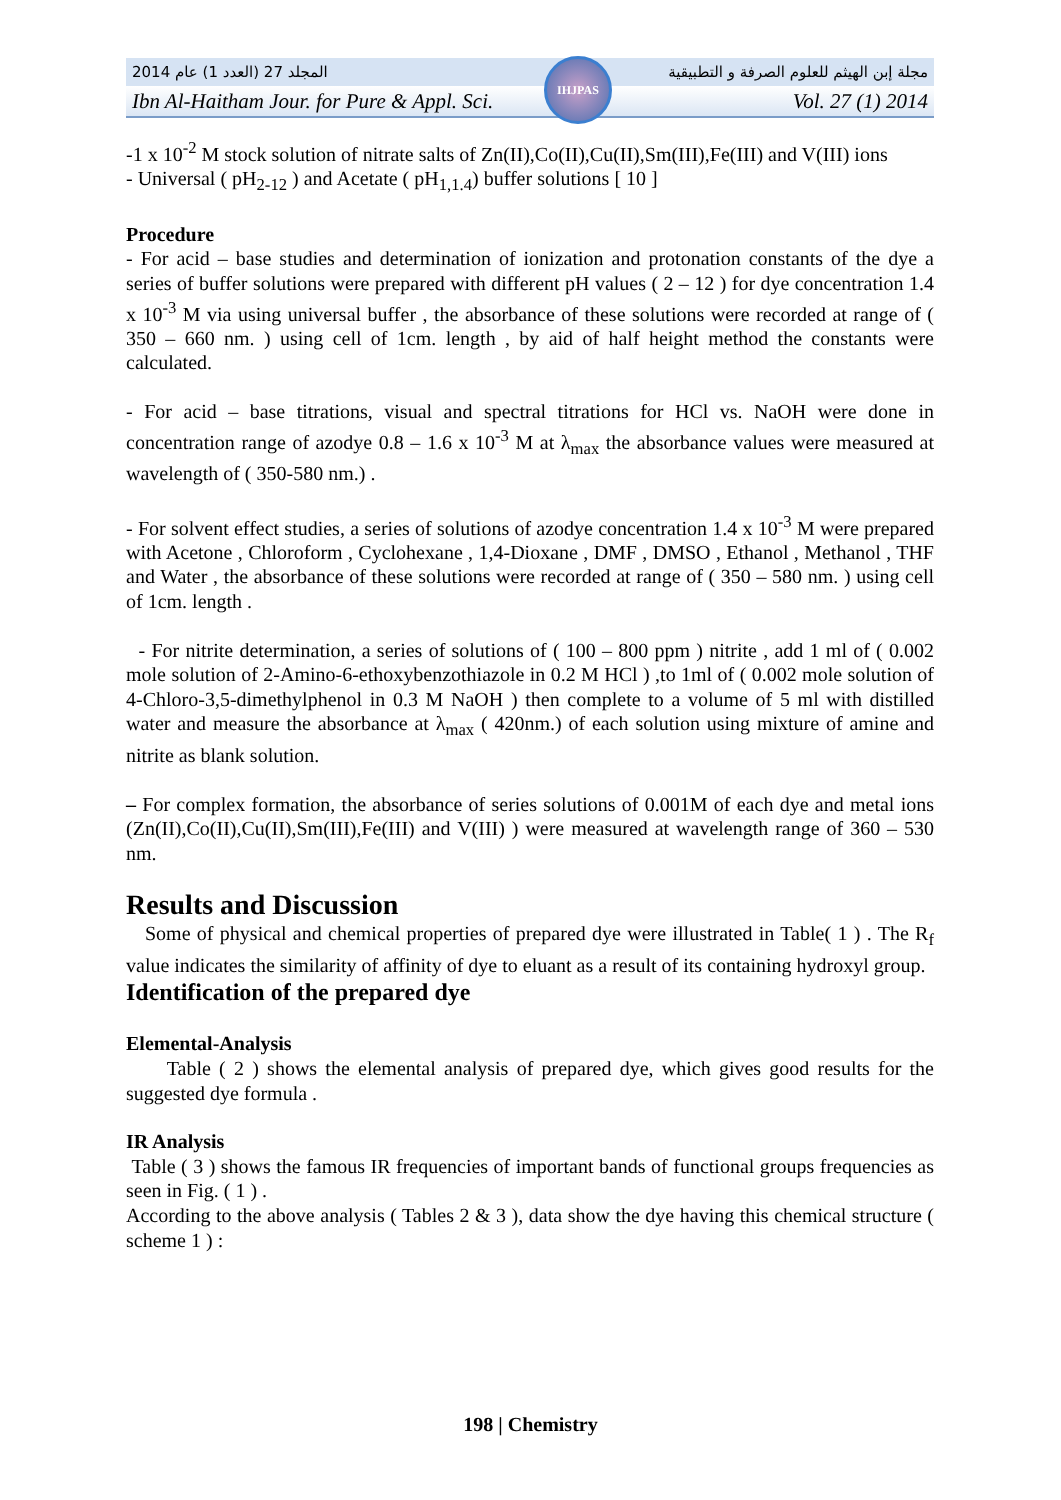2014 المجلد 27 (العدد 1) عام مجلة إبن الهيثم للعلوم الصرفة و التطبيقية
Ibn Al-Haitham Jour. for Pure & Appl. Sci. Vol. 27 (1) 2014
IHJPAS
-1 x 10<sup>-2</sup> M stock solution of nitrate salts of Zn(II),Co(II),Cu(II),Sm(III),Fe(III) and V(III) ions
- Universal ( pH<sub>2-12</sub> ) and Acetate ( pH<sub>1,1.4</sub>) buffer solutions [ 10 ]
Procedure
- For acid – base studies and determination of ionization and protonation constants of the dye a series of buffer solutions were prepared with different pH values ( 2 – 12 ) for dye concentration 1.4 x 10<sup>-3</sup> M via using universal buffer , the absorbance of these solutions were recorded at range of ( 350 – 660 nm. ) using cell of 1cm. length , by aid of half height method the constants were calculated.
- For acid – base titrations, visual and spectral titrations for HCl vs. NaOH were done in concentration range of azodye 0.8 – 1.6 x 10<sup>-3</sup> M at λ<sub>max</sub> the absorbance values were measured at wavelength of ( 350-580 nm.) .
- For solvent effect studies, a series of solutions of azodye concentration 1.4 x 10<sup>-3</sup> M were prepared with Acetone , Chloroform , Cyclohexane , 1,4-Dioxane , DMF , DMSO , Ethanol , Methanol , THF and Water , the absorbance of these solutions were recorded at range of ( 350 – 580 nm. ) using cell of 1cm. length .
- For nitrite determination, a series of solutions of ( 100 – 800 ppm ) nitrite , add 1 ml of ( 0.002 mole solution of 2-Amino-6-ethoxybenzothiazole in 0.2 M HCl ) ,to 1ml of ( 0.002 mole solution of 4-Chloro-3,5-dimethylphenol in 0.3 M NaOH ) then complete to a volume of 5 ml with distilled water and measure the absorbance at λ<sub>max</sub> ( 420nm.) of each solution using mixture of amine and nitrite as blank solution.
– For complex formation, the absorbance of series solutions of 0.001M of each dye and metal ions (Zn(II),Co(II),Cu(II),Sm(III),Fe(III) and V(III) ) were measured at wavelength range of 360 – 530 nm.
Results and Discussion
Some of physical and chemical properties of prepared dye were illustrated in Table( 1 ) . The R<sub>f</sub> value indicates the similarity of affinity of dye to eluant as a result of its containing hydroxyl group.
Identification of the prepared dye
Elemental-Analysis
Table ( 2 ) shows the elemental analysis of prepared dye, which gives good results for the suggested dye formula .
IR Analysis
Table ( 3 ) shows the famous IR frequencies of important bands of functional groups frequencies as seen in Fig. ( 1 ) .
According to the above analysis ( Tables 2 & 3 ), data show the dye having this chemical structure ( scheme 1 ) :
198 | Chemistry